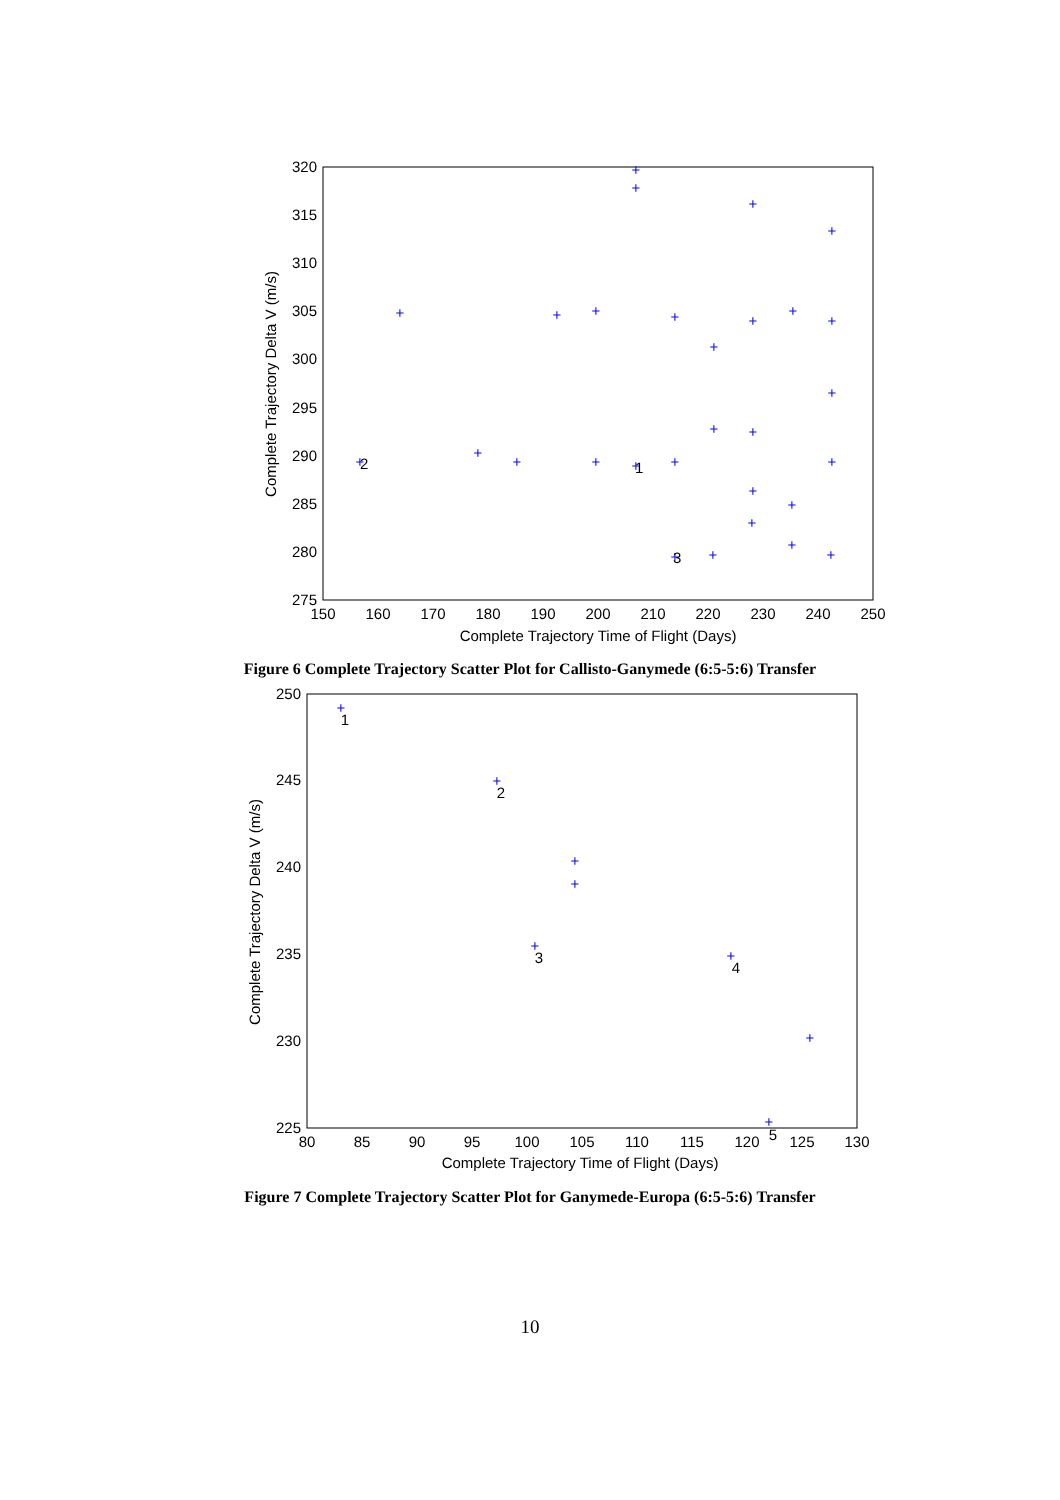320
315
310
305
300
295
290
285
280
275
150
160
170
180
190
200
210
220
230
240
250
Complete Trajectory Time of Flight (Days)
Complete Trajectory Delta V (m/s)
+
+
+
+
+
+
+
+
+
+
+
+
+
+
+
+
+
+
+
+
+
+
+
+
+
+
+
+
+
2
1
3
Figure 6 Complete Trajectory Scatter Plot for Callisto-Ganymede (6:5-5:6) Transfer
250
245
240
235
230
225
80
85
90
95
100
105
110
115
120
125
130
Complete Trajectory Time of Flight (Days)
Complete Trajectory Delta V (m/s)
+
+
+
+
+
+
+
+
1
2
3
4
5
Figure 7 Complete Trajectory Scatter Plot for Ganymede-Europa (6:5-5:6) Transfer
10